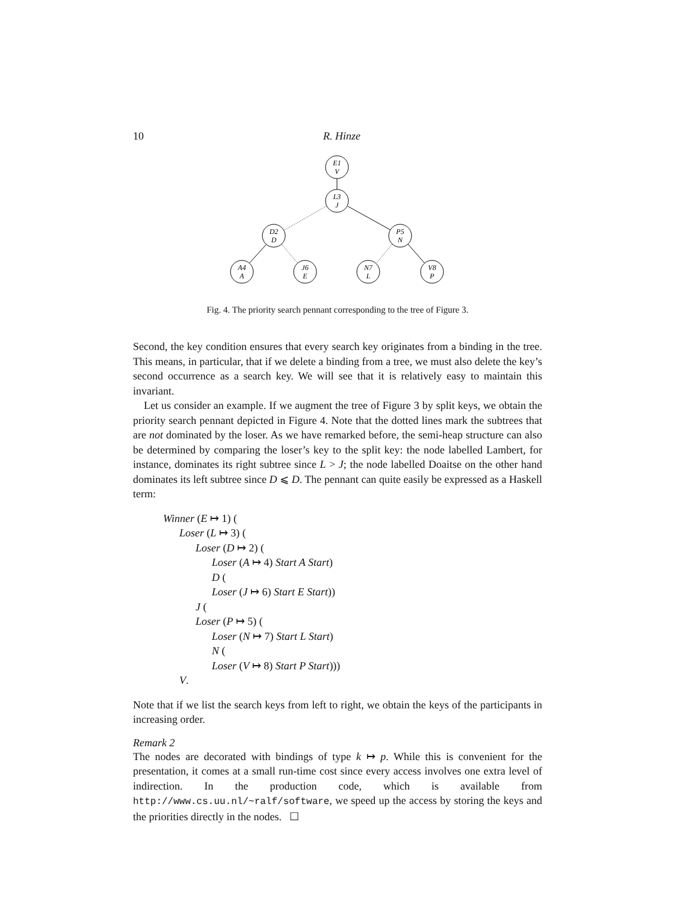10 R. Hinze
E1
V
L3
J
D2
D
P5
N
A4
A
J6
E
N7
L
V8
P
Fig. 4. The priority search pennant corresponding to the tree of Figure 3.
Second, the key condition ensures that every search key originates from a binding in the tree. This means, in particular, that if we delete a binding from a tree, we must also delete the key’s second occurrence as a search key. We will see that it is relatively easy to maintain this invariant.
Let us consider an example. If we augment the tree of Figure 3 by split keys, we obtain the priority search pennant depicted in Figure 4. Note that the dotted lines mark the subtrees that are not dominated by the loser. As we have remarked before, the semi-heap structure can also be determined by comparing the loser’s key to the split key: the node labelled Lambert, for instance, dominates its right subtree since L > J; the node labelled Doaitse on the other hand dominates its left subtree since D ⩽ D. The pennant can quite easily be expressed as a Haskell term:
Winner (E ↦ 1) (
Loser (L ↦ 3) (
Loser (D ↦ 2) (
Loser (A ↦ 4) Start A Start)
D (
Loser (J ↦ 6) Start E Start))
J (
Loser (P ↦ 5) (
Loser (N ↦ 7) Start L Start)
N (
Loser (V ↦ 8) Start P Start)))
V.
Note that if we list the search keys from left to right, we obtain the keys of the participants in increasing order.
Remark 2
The nodes are decorated with bindings of type k ↦ p. While this is convenient for the presentation, it comes at a small run-time cost since every access involves one extra level of indirection. In the production code, which is available from http://www.cs.uu.nl/~ralf/software, we speed up the access by storing the keys and the priorities directly in the nodes. ☐